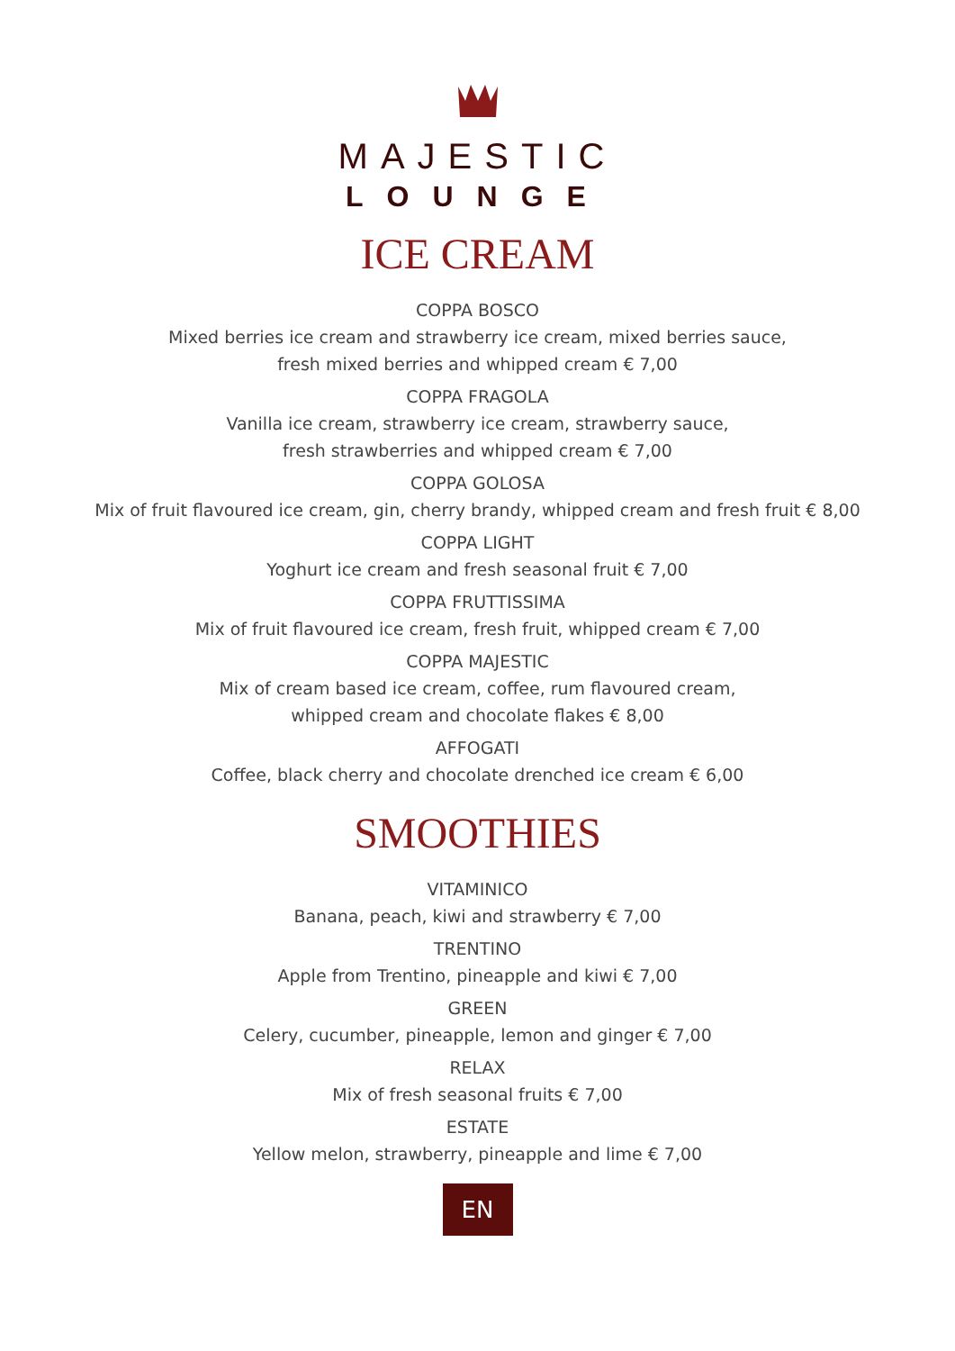MAJESTIC
LOUNGE
ICE CREAM
COPPA BOSCO
Mixed berries ice cream and strawberry ice cream, mixed berries sauce,
fresh mixed berries and whipped cream € 7,00
COPPA FRAGOLA
Vanilla ice cream, strawberry ice cream, strawberry sauce,
fresh strawberries and whipped cream € 7,00
COPPA GOLOSA
Mix of fruit flavoured ice cream, gin, cherry brandy, whipped cream and fresh fruit € 8,00
COPPA LIGHT
Yoghurt ice cream and fresh seasonal fruit € 7,00
COPPA FRUTTISSIMA
Mix of fruit flavoured ice cream, fresh fruit, whipped cream € 7,00
COPPA MAJESTIC
Mix of cream based ice cream, coffee, rum flavoured cream,
whipped cream and chocolate flakes € 8,00
AFFOGATI
Coffee, black cherry and chocolate drenched ice cream € 6,00
SMOOTHIES
VITAMINICO
Banana, peach, kiwi and strawberry € 7,00
TRENTINO
Apple from Trentino, pineapple and kiwi € 7,00
GREEN
Celery, cucumber, pineapple, lemon and ginger € 7,00
RELAX
Mix of fresh seasonal fruits € 7,00
ESTATE
Yellow melon, strawberry, pineapple and lime € 7,00
EN